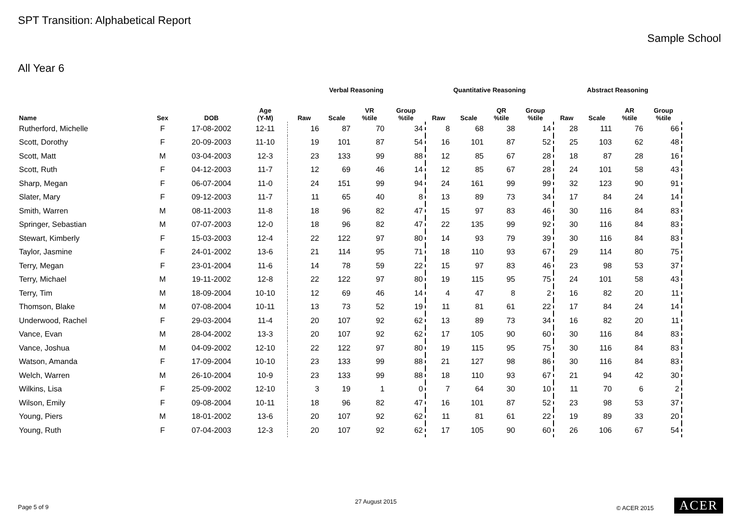SPT Transition: Alphabetical Report
Sample School
All Year 6
| | | | | Verbal Reasoning | | | | Quantitative Reasoning | | | | Abstract Reasoning | | | |
| --- | --- | --- | --- | --- | --- | --- | --- | --- | --- | --- | --- | --- | --- | --- | --- |
| Name | Sex | DOB | Age (Y-M) | Raw | Scale | VR %tile | Group %tile | Raw | Scale | QR %tile | Group %tile | Raw | Scale | AR %tile | Group %tile |
| Rutherford, Michelle | F | 17-08-2002 | 12-11 | 16 | 87 | 70 | 34 | 8 | 68 | 38 | 14 | 28 | 111 | 76 | 66 |
| Scott, Dorothy | F | 20-09-2003 | 11-10 | 19 | 101 | 87 | 54 | 16 | 101 | 87 | 52 | 25 | 103 | 62 | 48 |
| Scott, Matt | M | 03-04-2003 | 12-3 | 23 | 133 | 99 | 88 | 12 | 85 | 67 | 28 | 18 | 87 | 28 | 16 |
| Scott, Ruth | F | 04-12-2003 | 11-7 | 12 | 69 | 46 | 14 | 12 | 85 | 67 | 28 | 24 | 101 | 58 | 43 |
| Sharp, Megan | F | 06-07-2004 | 11-0 | 24 | 151 | 99 | 94 | 24 | 161 | 99 | 99 | 32 | 123 | 90 | 91 |
| Slater, Mary | F | 09-12-2003 | 11-7 | 11 | 65 | 40 | 8 | 13 | 89 | 73 | 34 | 17 | 84 | 24 | 14 |
| Smith, Warren | M | 08-11-2003 | 11-8 | 18 | 96 | 82 | 47 | 15 | 97 | 83 | 46 | 30 | 116 | 84 | 83 |
| Springer, Sebastian | M | 07-07-2003 | 12-0 | 18 | 96 | 82 | 47 | 22 | 135 | 99 | 92 | 30 | 116 | 84 | 83 |
| Stewart, Kimberly | F | 15-03-2003 | 12-4 | 22 | 122 | 97 | 80 | 14 | 93 | 79 | 39 | 30 | 116 | 84 | 83 |
| Taylor, Jasmine | F | 24-01-2002 | 13-6 | 21 | 114 | 95 | 71 | 18 | 110 | 93 | 67 | 29 | 114 | 80 | 75 |
| Terry, Megan | F | 23-01-2004 | 11-6 | 14 | 78 | 59 | 22 | 15 | 97 | 83 | 46 | 23 | 98 | 53 | 37 |
| Terry, Michael | M | 19-11-2002 | 12-8 | 22 | 122 | 97 | 80 | 19 | 115 | 95 | 75 | 24 | 101 | 58 | 43 |
| Terry, Tim | M | 18-09-2004 | 10-10 | 12 | 69 | 46 | 14 | 4 | 47 | 8 | 2 | 16 | 82 | 20 | 11 |
| Thomson, Blake | M | 07-08-2004 | 10-11 | 13 | 73 | 52 | 19 | 11 | 81 | 61 | 22 | 17 | 84 | 24 | 14 |
| Underwood, Rachel | F | 29-03-2004 | 11-4 | 20 | 107 | 92 | 62 | 13 | 89 | 73 | 34 | 16 | 82 | 20 | 11 |
| Vance, Evan | M | 28-04-2002 | 13-3 | 20 | 107 | 92 | 62 | 17 | 105 | 90 | 60 | 30 | 116 | 84 | 83 |
| Vance, Joshua | M | 04-09-2002 | 12-10 | 22 | 122 | 97 | 80 | 19 | 115 | 95 | 75 | 30 | 116 | 84 | 83 |
| Watson, Amanda | F | 17-09-2004 | 10-10 | 23 | 133 | 99 | 88 | 21 | 127 | 98 | 86 | 30 | 116 | 84 | 83 |
| Welch, Warren | M | 26-10-2004 | 10-9 | 23 | 133 | 99 | 88 | 18 | 110 | 93 | 67 | 21 | 94 | 42 | 30 |
| Wilkins, Lisa | F | 25-09-2002 | 12-10 | 3 | 19 | 1 | 0 | 7 | 64 | 30 | 10 | 11 | 70 | 6 | 2 |
| Wilson, Emily | F | 09-08-2004 | 10-11 | 18 | 96 | 82 | 47 | 16 | 101 | 87 | 52 | 23 | 98 | 53 | 37 |
| Young, Piers | M | 18-01-2002 | 13-6 | 20 | 107 | 92 | 62 | 11 | 81 | 61 | 22 | 19 | 89 | 33 | 20 |
| Young, Ruth | F | 07-04-2003 | 12-3 | 20 | 107 | 92 | 62 | 17 | 105 | 90 | 60 | 26 | 106 | 67 | 54 |
Page 5 of 9
27 August 2015
© ACER 2015 ACER